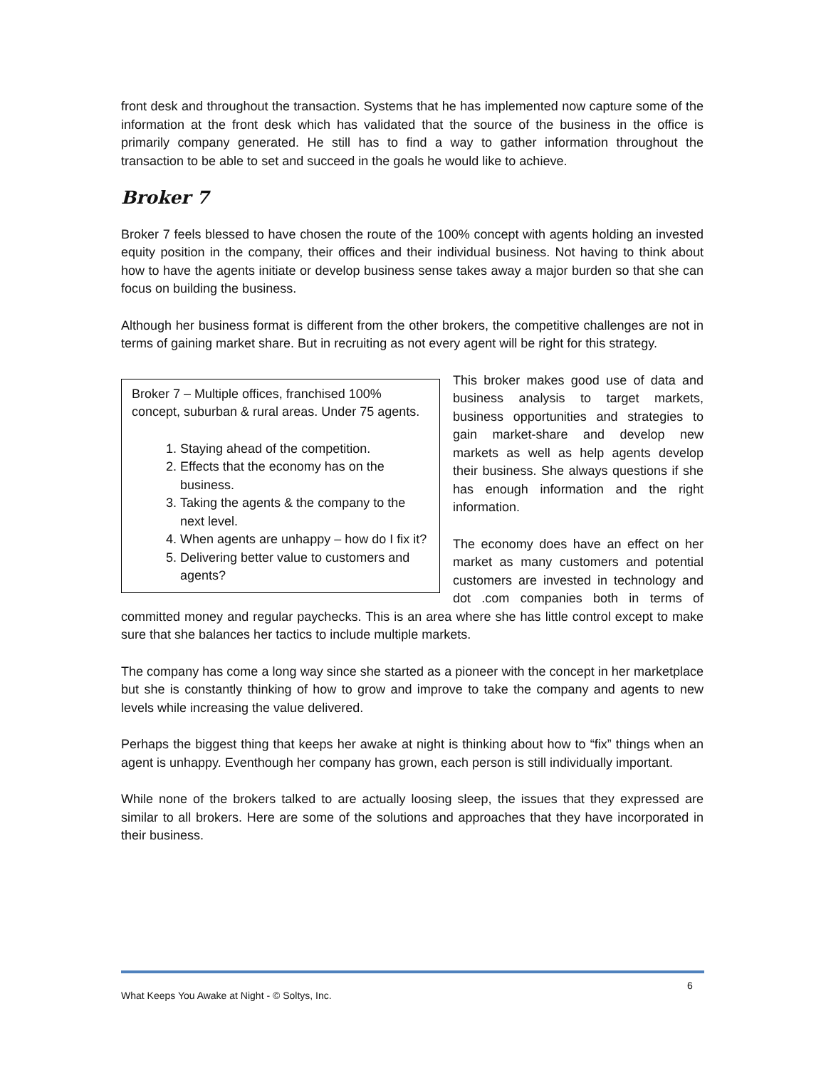front desk and throughout the transaction. Systems that he has implemented now capture some of the information at the front desk which has validated that the source of the business in the office is primarily company generated. He still has to find a way to gather information throughout the transaction to be able to set and succeed in the goals he would like to achieve.
Broker 7
Broker 7 feels blessed to have chosen the route of the 100% concept with agents holding an invested equity position in the company, their offices and their individual business. Not having to think about how to have the agents initiate or develop business sense takes away a major burden so that she can focus on building the business.
Although her business format is different from the other brokers, the competitive challenges are not in terms of gaining market share. But in recruiting as not every agent will be right for this strategy.
Broker 7 – Multiple offices, franchised 100% concept, suburban & rural areas. Under 75 agents.
1. Staying ahead of the competition.
2. Effects that the economy has on the business.
3. Taking the agents & the company to the next level.
4. When agents are unhappy – how do I fix it?
5. Delivering better value to customers and agents?
This broker makes good use of data and business analysis to target markets, business opportunities and strategies to gain market-share and develop new markets as well as help agents develop their business. She always questions if she has enough information and the right information.
The economy does have an effect on her market as many customers and potential customers are invested in technology and dot .com companies both in terms of committed money and regular paychecks. This is an area where she has little control except to make sure that she balances her tactics to include multiple markets.
The company has come a long way since she started as a pioneer with the concept in her marketplace but she is constantly thinking of how to grow and improve to take the company and agents to new levels while increasing the value delivered.
Perhaps the biggest thing that keeps her awake at night is thinking about how to “fix” things when an agent is unhappy. Eventhough her company has grown, each person is still individually important.
While none of the brokers talked to are actually loosing sleep, the issues that they expressed are similar to all brokers. Here are some of the solutions and approaches that they have incorporated in their business.
6
What Keeps You Awake at Night - © Soltys, Inc.